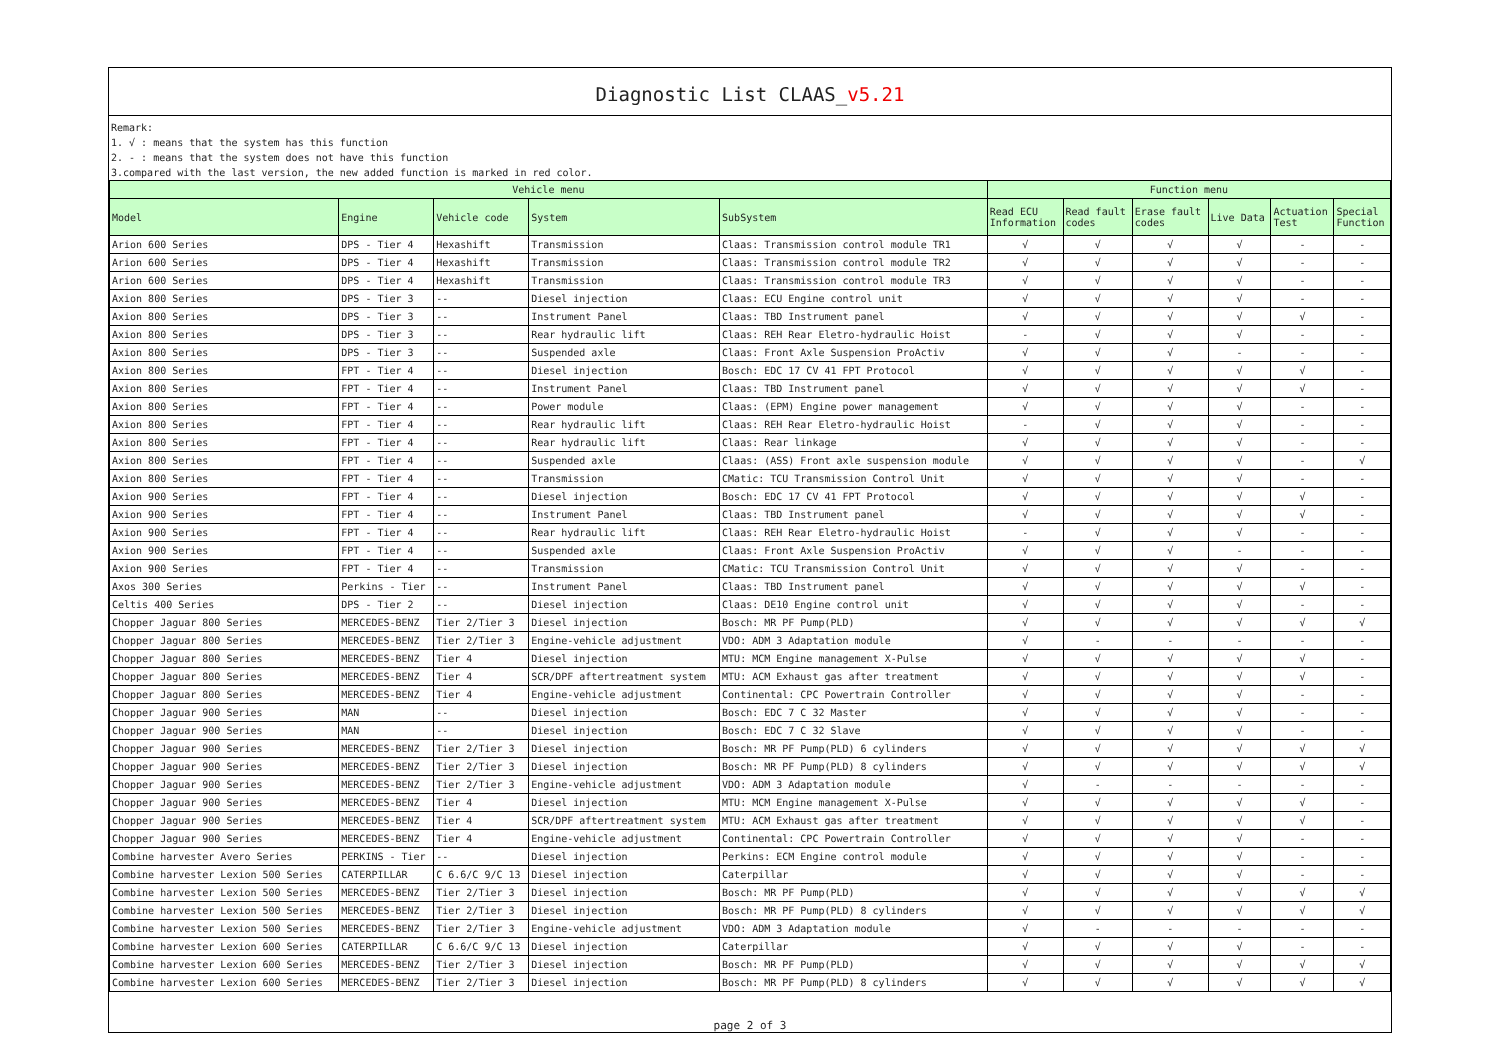Diagnostic List CLAAS_v5.21
Remark:
1. √ : means that the system has this function
2. - : means that the system does not have this function
3.compared with the last version, the new added function is marked in red color.
| Vehicle menu | | | | | Function menu | | | | | |
| --- | --- | --- | --- | --- | --- | --- | --- | --- | --- | --- |
| Model | Engine | Vehicle code | System | SubSystem | Read ECU Information | Read fault codes | Erase fault codes | Live Data | Actuation Test | Special Function |
| Arion 600 Series | DPS - Tier 4 | Hexashift | Transmission | Claas: Transmission control module TR1 | √ | √ | √ | √ | - | - |
| Arion 600 Series | DPS - Tier 4 | Hexashift | Transmission | Claas: Transmission control module TR2 | √ | √ | √ | √ | - | - |
| Arion 600 Series | DPS - Tier 4 | Hexashift | Transmission | Claas: Transmission control module TR3 | √ | √ | √ | √ | - | - |
| Axion 800 Series | DPS - Tier 3 | -- | Diesel injection | Claas: ECU Engine control unit | √ | √ | √ | √ | - | - |
| Axion 800 Series | DPS - Tier 3 | -- | Instrument Panel | Claas: TBD Instrument panel | √ | √ | √ | √ | √ | - |
| Axion 800 Series | DPS - Tier 3 | -- | Rear hydraulic lift | Claas: REH Rear Eletro-hydraulic Hoist | - | √ | √ | √ | - | - |
| Axion 800 Series | DPS - Tier 3 | -- | Suspended axle | Claas: Front Axle Suspension ProActiv | √ | √ | √ | - | - | - |
| Axion 800 Series | FPT - Tier 4 | -- | Diesel injection | Bosch: EDC 17 CV 41 FPT Protocol | √ | √ | √ | √ | √ | - |
| Axion 800 Series | FPT - Tier 4 | -- | Instrument Panel | Claas: TBD Instrument panel | √ | √ | √ | √ | √ | - |
| Axion 800 Series | FPT - Tier 4 | -- | Power module | Claas: (EPM) Engine power management | √ | √ | √ | √ | - | - |
| Axion 800 Series | FPT - Tier 4 | -- | Rear hydraulic lift | Claas: REH Rear Eletro-hydraulic Hoist | - | √ | √ | √ | - | - |
| Axion 800 Series | FPT - Tier 4 | -- | Rear hydraulic lift | Claas: Rear linkage | √ | √ | √ | √ | - | - |
| Axion 800 Series | FPT - Tier 4 | -- | Suspended axle | Claas: (ASS) Front axle suspension module | √ | √ | √ | √ | - | √ |
| Axion 800 Series | FPT - Tier 4 | -- | Transmission | CMatic: TCU Transmission Control Unit | √ | √ | √ | √ | - | - |
| Axion 900 Series | FPT - Tier 4 | -- | Diesel injection | Bosch: EDC 17 CV 41 FPT Protocol | √ | √ | √ | √ | √ | - |
| Axion 900 Series | FPT - Tier 4 | -- | Instrument Panel | Claas: TBD Instrument panel | √ | √ | √ | √ | √ | - |
| Axion 900 Series | FPT - Tier 4 | -- | Rear hydraulic lift | Claas: REH Rear Eletro-hydraulic Hoist | - | √ | √ | √ | - | - |
| Axion 900 Series | FPT - Tier 4 | -- | Suspended axle | Claas: Front Axle Suspension ProActiv | √ | √ | √ | - | - | - |
| Axion 900 Series | FPT - Tier 4 | -- | Transmission | CMatic: TCU Transmission Control Unit | √ | √ | √ | √ | - | - |
| Axos 300 Series | Perkins - Tier | -- | Instrument Panel | Claas: TBD Instrument panel | √ | √ | √ | √ | √ | - |
| Celtis 400 Series | DPS - Tier 2 | -- | Diesel injection | Claas: DE10 Engine control unit | √ | √ | √ | √ | - | - |
| Chopper Jaguar 800 Series | MERCEDES-BENZ | Tier 2/Tier 3 | Diesel injection | Bosch: MR PF Pump(PLD) | √ | √ | √ | √ | √ | √ |
| Chopper Jaguar 800 Series | MERCEDES-BENZ | Tier 2/Tier 3 | Engine-vehicle adjustment | VDO: ADM 3 Adaptation module | √ | - | - | - | - | - |
| Chopper Jaguar 800 Series | MERCEDES-BENZ | Tier 4 | Diesel injection | MTU: MCM Engine management X-Pulse | √ | √ | √ | √ | √ | - |
| Chopper Jaguar 800 Series | MERCEDES-BENZ | Tier 4 | SCR/DPF aftertreatment system | MTU: ACM Exhaust gas after treatment | √ | √ | √ | √ | √ | - |
| Chopper Jaguar 800 Series | MERCEDES-BENZ | Tier 4 | Engine-vehicle adjustment | Continental: CPC Powertrain Controller | √ | √ | √ | √ | - | - |
| Chopper Jaguar 900 Series | MAN | -- | Diesel injection | Bosch: EDC 7 C 32 Master | √ | √ | √ | √ | - | - |
| Chopper Jaguar 900 Series | MAN | -- | Diesel injection | Bosch: EDC 7 C 32 Slave | √ | √ | √ | √ | - | - |
| Chopper Jaguar 900 Series | MERCEDES-BENZ | Tier 2/Tier 3 | Diesel injection | Bosch: MR PF Pump(PLD) 6 cylinders | √ | √ | √ | √ | √ | √ |
| Chopper Jaguar 900 Series | MERCEDES-BENZ | Tier 2/Tier 3 | Diesel injection | Bosch: MR PF Pump(PLD) 8 cylinders | √ | √ | √ | √ | √ | √ |
| Chopper Jaguar 900 Series | MERCEDES-BENZ | Tier 2/Tier 3 | Engine-vehicle adjustment | VDO: ADM 3 Adaptation module | √ | - | - | - | - | - |
| Chopper Jaguar 900 Series | MERCEDES-BENZ | Tier 4 | Diesel injection | MTU: MCM Engine management X-Pulse | √ | √ | √ | √ | √ | - |
| Chopper Jaguar 900 Series | MERCEDES-BENZ | Tier 4 | SCR/DPF aftertreatment system | MTU: ACM Exhaust gas after treatment | √ | √ | √ | √ | √ | - |
| Chopper Jaguar 900 Series | MERCEDES-BENZ | Tier 4 | Engine-vehicle adjustment | Continental: CPC Powertrain Controller | √ | √ | √ | √ | - | - |
| Combine harvester Avero Series | PERKINS - Tier | -- | Diesel injection | Perkins: ECM Engine control module | √ | √ | √ | √ | - | - |
| Combine harvester Lexion 500 Series | CATERPILLAR | C 6.6/C 9/C 13 | Diesel injection | Caterpillar | √ | √ | √ | √ | - | - |
| Combine harvester Lexion 500 Series | MERCEDES-BENZ | Tier 2/Tier 3 | Diesel injection | Bosch: MR PF Pump(PLD) | √ | √ | √ | √ | √ | √ |
| Combine harvester Lexion 500 Series | MERCEDES-BENZ | Tier 2/Tier 3 | Diesel injection | Bosch: MR PF Pump(PLD) 8 cylinders | √ | √ | √ | √ | √ | √ |
| Combine harvester Lexion 500 Series | MERCEDES-BENZ | Tier 2/Tier 3 | Engine-vehicle adjustment | VDO: ADM 3 Adaptation module | √ | - | - | - | - | - |
| Combine harvester Lexion 600 Series | CATERPILLAR | C 6.6/C 9/C 13 | Diesel injection | Caterpillar | √ | √ | √ | √ | - | - |
| Combine harvester Lexion 600 Series | MERCEDES-BENZ | Tier 2/Tier 3 | Diesel injection | Bosch: MR PF Pump(PLD) | √ | √ | √ | √ | √ | √ |
| Combine harvester Lexion 600 Series | MERCEDES-BENZ | Tier 2/Tier 3 | Diesel injection | Bosch: MR PF Pump(PLD) 8 cylinders | √ | √ | √ | √ | √ | √ |
page 2 of 3